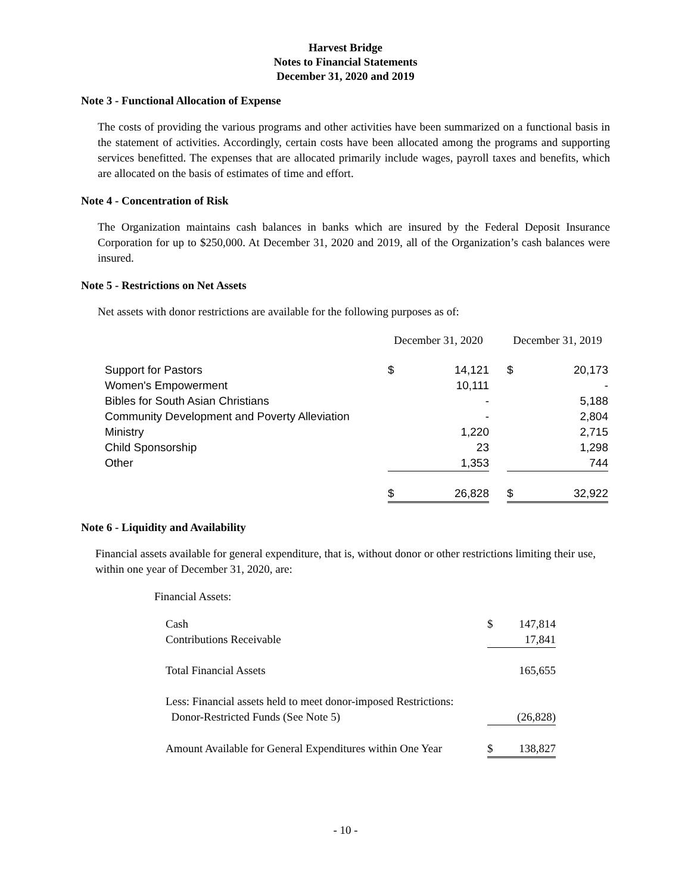Harvest Bridge
Notes to Financial Statements
December 31, 2020 and 2019
Note 3 - Functional Allocation of Expense
The costs of providing the various programs and other activities have been summarized on a functional basis in the statement of activities. Accordingly, certain costs have been allocated among the programs and supporting services benefitted. The expenses that are allocated primarily include wages, payroll taxes and benefits, which are allocated on the basis of estimates of time and effort.
Note 4 - Concentration of Risk
The Organization maintains cash balances in banks which are insured by the Federal Deposit Insurance Corporation for up to $250,000. At December 31, 2020 and 2019, all of the Organization’s cash balances were insured.
Note 5 - Restrictions on Net Assets
Net assets with donor restrictions are available for the following purposes as of:
| | December 31, 2020 | | | December 31, 2019 | |
| Support for Pastors | $ | 14,121 | | $ | 20,173 |
| Women's Empowerment | | 10,111 | | | - |
| Bibles for South Asian Christians | | - | | | 5,188 |
| Community Development and Poverty Alleviation | | - | | | 2,804 |
| Ministry | | 1,220 | | | 2,715 |
| Child Sponsorship | | 23 | | | 1,298 |
| Other | | 1,353 | | | 744 |
| | $ | 26,828 | | $ | 32,922 |
Note 6 - Liquidity and Availability
Financial assets available for general expenditure, that is, without donor or other restrictions limiting their use, within one year of December 31, 2020, are:
Financial Assets:
| Cash | $ | 147,814 |
| Contributions Receivable | | 17,841 |
| Total Financial Assets | | 165,655 |
| Less: Financial assets held to meet donor-imposed Restrictions: | | |
| Donor-Restricted Funds (See Note 5) | | (26,828) |
| Amount Available for General Expenditures within One Year | $ | 138,827 |
- 10 -